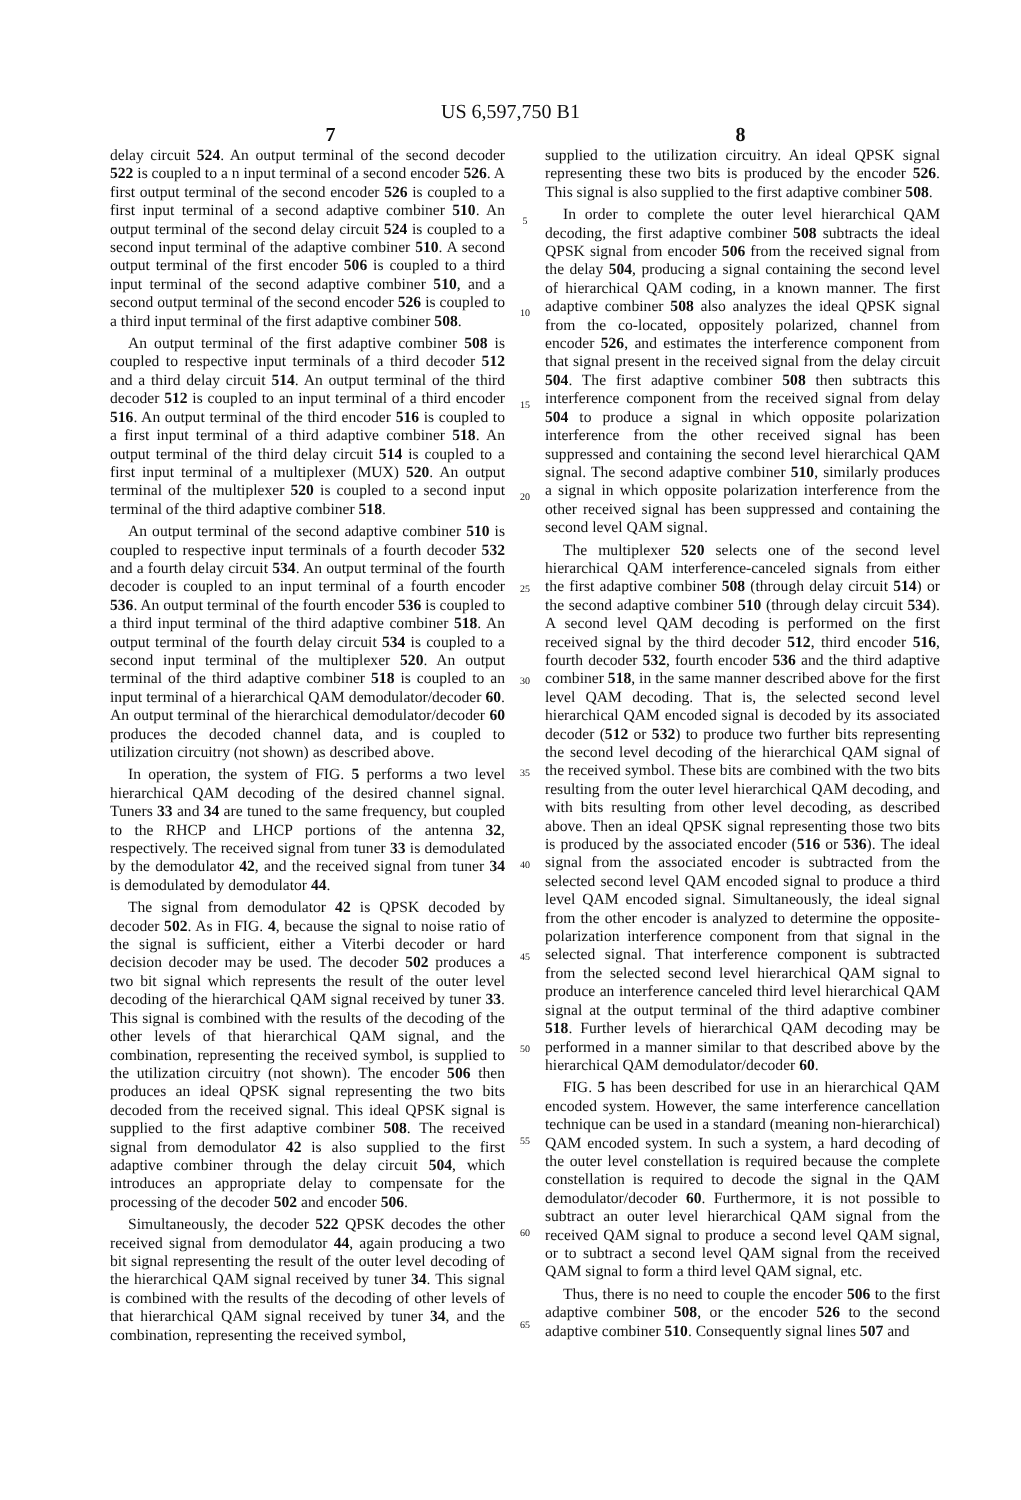US 6,597,750 B1
7 8
delay circuit 524. An output terminal of the second decoder 522 is coupled to a n input terminal of a second encoder 526. A first output terminal of the second encoder 526 is coupled to a first input terminal of a second adaptive combiner 510. An output terminal of the second delay circuit 524 is coupled to a second input terminal of the adaptive combiner 510. A second output terminal of the first encoder 506 is coupled to a third input terminal of the second adaptive combiner 510, and a second output terminal of the second encoder 526 is coupled to a third input terminal of the first adaptive combiner 508.
An output terminal of the first adaptive combiner 508 is coupled to respective input terminals of a third decoder 512 and a third delay circuit 514. An output terminal of the third decoder 512 is coupled to an input terminal of a third encoder 516. An output terminal of the third encoder 516 is coupled to a first input terminal of a third adaptive combiner 518. An output terminal of the third delay circuit 514 is coupled to a first input terminal of a multiplexer (MUX) 520. An output terminal of the multiplexer 520 is coupled to a second input terminal of the third adaptive combiner 518.
An output terminal of the second adaptive combiner 510 is coupled to respective input terminals of a fourth decoder 532 and a fourth delay circuit 534. An output terminal of the fourth decoder is coupled to an input terminal of a fourth encoder 536. An output terminal of the fourth encoder 536 is coupled to a third input terminal of the third adaptive combiner 518. An output terminal of the fourth delay circuit 534 is coupled to a second input terminal of the multiplexer 520. An output terminal of the third adaptive combiner 518 is coupled to an input terminal of a hierarchical QAM demodulator/decoder 60. An output terminal of the hierarchical demodulator/decoder 60 produces the decoded channel data, and is coupled to utilization circuitry (not shown) as described above.
In operation, the system of FIG. 5 performs a two level hierarchical QAM decoding of the desired channel signal. Tuners 33 and 34 are tuned to the same frequency, but coupled to the RHCP and LHCP portions of the antenna 32, respectively. The received signal from tuner 33 is demodulated by the demodulator 42, and the received signal from tuner 34 is demodulated by demodulator 44.
The signal from demodulator 42 is QPSK decoded by decoder 502. As in FIG. 4, because the signal to noise ratio of the signal is sufficient, either a Viterbi decoder or hard decision decoder may be used. The decoder 502 produces a two bit signal which represents the result of the outer level decoding of the hierarchical QAM signal received by tuner 33. This signal is combined with the results of the decoding of the other levels of that hierarchical QAM signal, and the combination, representing the received symbol, is supplied to the utilization circuitry (not shown). The encoder 506 then produces an ideal QPSK signal representing the two bits decoded from the received signal. This ideal QPSK signal is supplied to the first adaptive combiner 508. The received signal from demodulator 42 is also supplied to the first adaptive combiner through the delay circuit 504, which introduces an appropriate delay to compensate for the processing of the decoder 502 and encoder 506.
Simultaneously, the decoder 522 QPSK decodes the other received signal from demodulator 44, again producing a two bit signal representing the result of the outer level decoding of the hierarchical QAM signal received by tuner 34. This signal is combined with the results of the decoding of other levels of that hierarchical QAM signal received by tuner 34, and the combination, representing the received symbol,
5
10
15
20
25
30
35
40
45
50
55
60
65
supplied to the utilization circuitry. An ideal QPSK signal representing these two bits is produced by the encoder 526. This signal is also supplied to the first adaptive combiner 508.
In order to complete the outer level hierarchical QAM decoding, the first adaptive combiner 508 subtracts the ideal QPSK signal from encoder 506 from the received signal from the delay 504, producing a signal containing the second level of hierarchical QAM coding, in a known manner. The first adaptive combiner 508 also analyzes the ideal QPSK signal from the co-located, oppositely polarized, channel from encoder 526, and estimates the interference component from that signal present in the received signal from the delay circuit 504. The first adaptive combiner 508 then subtracts this interference component from the received signal from delay 504 to produce a signal in which opposite polarization interference from the other received signal has been suppressed and containing the second level hierarchical QAM signal. The second adaptive combiner 510, similarly produces a signal in which opposite polarization interference from the other received signal has been suppressed and containing the second level QAM signal.
The multiplexer 520 selects one of the second level hierarchical QAM interference-canceled signals from either the first adaptive combiner 508 (through delay circuit 514) or the second adaptive combiner 510 (through delay circuit 534). A second level QAM decoding is performed on the first received signal by the third decoder 512, third encoder 516, fourth decoder 532, fourth encoder 536 and the third adaptive combiner 518, in the same manner described above for the first level QAM decoding. That is, the selected second level hierarchical QAM encoded signal is decoded by its associated decoder (512 or 532) to produce two further bits representing the second level decoding of the hierarchical QAM signal of the received symbol. These bits are combined with the two bits resulting from the outer level hierarchical QAM decoding, and with bits resulting from other level decoding, as described above. Then an ideal QPSK signal representing those two bits is produced by the associated encoder (516 or 536). The ideal signal from the associated encoder is subtracted from the selected second level QAM encoded signal to produce a third level QAM encoded signal. Simultaneously, the ideal signal from the other encoder is analyzed to determine the opposite-polarization interference component from that signal in the selected signal. That interference component is subtracted from the selected second level hierarchical QAM signal to produce an interference canceled third level hierarchical QAM signal at the output terminal of the third adaptive combiner 518. Further levels of hierarchical QAM decoding may be performed in a manner similar to that described above by the hierarchical QAM demodulator/decoder 60.
FIG. 5 has been described for use in an hierarchical QAM encoded system. However, the same interference cancellation technique can be used in a standard (meaning non-hierarchical) QAM encoded system. In such a system, a hard decoding of the outer level constellation is required because the complete constellation is required to decode the signal in the QAM demodulator/decoder 60. Furthermore, it is not possible to subtract an outer level hierarchical QAM signal from the received QAM signal to produce a second level QAM signal, or to subtract a second level QAM signal from the received QAM signal to form a third level QAM signal, etc.
Thus, there is no need to couple the encoder 506 to the first adaptive combiner 508, or the encoder 526 to the second adaptive combiner 510. Consequently signal lines 507 and